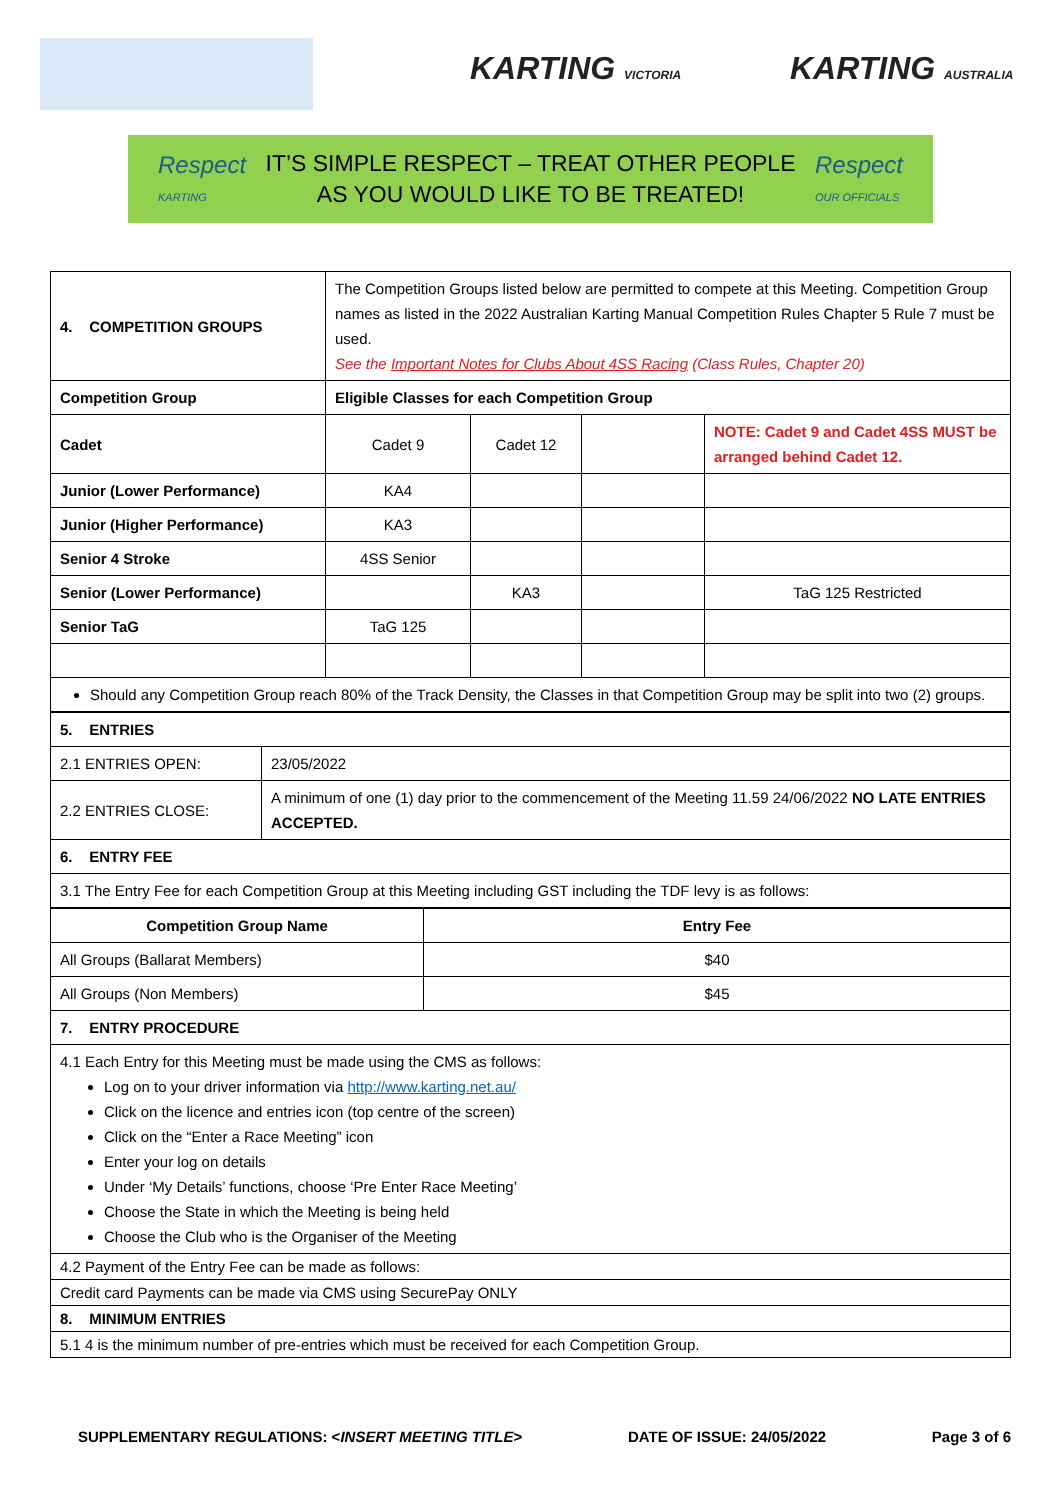KARTING VICTORIA KARTING AUSTRALIA
Respect
KARTING
IT’S SIMPLE RESPECT – TREAT OTHER PEOPLE
AS YOU WOULD LIKE TO BE TREATED!
Respect
OUR OFFICIALS
| 4. COMPETITION GROUPS | The Competition Groups listed below are permitted to compete at this Meeting. Competition Group names as listed in the 2022 Australian Karting Manual Competition Rules Chapter 5 Rule 7 must be used. See the Important Notes for Clubs About 4SS Racing (Class Rules, Chapter 20) | | | |
| Competition Group | Eligible Classes for each Competition Group | | | |
| Cadet | Cadet 9 | Cadet 12 | | NOTE: Cadet 9 and Cadet 4SS MUST be arranged behind Cadet 12. |
| Junior (Lower Performance) | KA4 | | | |
| Junior (Higher Performance) | KA3 | | | |
| Senior 4 Stroke | 4SS Senior | | | |
| Senior (Lower Performance) | | KA3 | | TaG 125 Restricted |
| Senior TaG | TaG 125 | | | |
| Should any Competition Group reach 80% of the Track Density, the Classes in that Competition Group may be split into two (2) groups. | | | | |
| 5. ENTRIES | |
| 2.1 ENTRIES OPEN: | 23/05/2022 |
| 2.2 ENTRIES CLOSE: | A minimum of one (1) day prior to the commencement of the Meeting 11.59 24/06/2022 NO LATE ENTRIES ACCEPTED. |
| 6. ENTRY FEE | |
| 3.1 The Entry Fee for each Competition Group at this Meeting including GST including the TDF levy is as follows: | |
| Competition Group Name | Entry Fee |
| --- | --- |
| All Groups (Ballarat Members) | $40 |
| All Groups (Non Members) | $45 |
| 7. ENTRY PROCEDURE | |
| 4.1 Each Entry for this Meeting must be made using the CMS as follows: Log on to your driver information via http://www.karting.net.au/ Click on the licence and entries icon (top centre of the screen) Click on the “Enter a Race Meeting” icon Enter your log on details Under ‘My Details’ functions, choose ‘Pre Enter Race Meeting’ Choose the State in which the Meeting is being held Choose the Club who is the Organiser of the Meeting | |
| 4.2 Payment of the Entry Fee can be made as follows: | |
| Credit card Payments can be made via CMS using SecurePay ONLY | |
| 8. MINIMUM ENTRIES | |
| 5.1 4 is the minimum number of pre-entries which must be received for each Competition Group. | |
SUPPLEMENTARY REGULATIONS: <INSERT MEETING TITLE> DATE OF ISSUE: 24/05/2022 Page 3 of 6